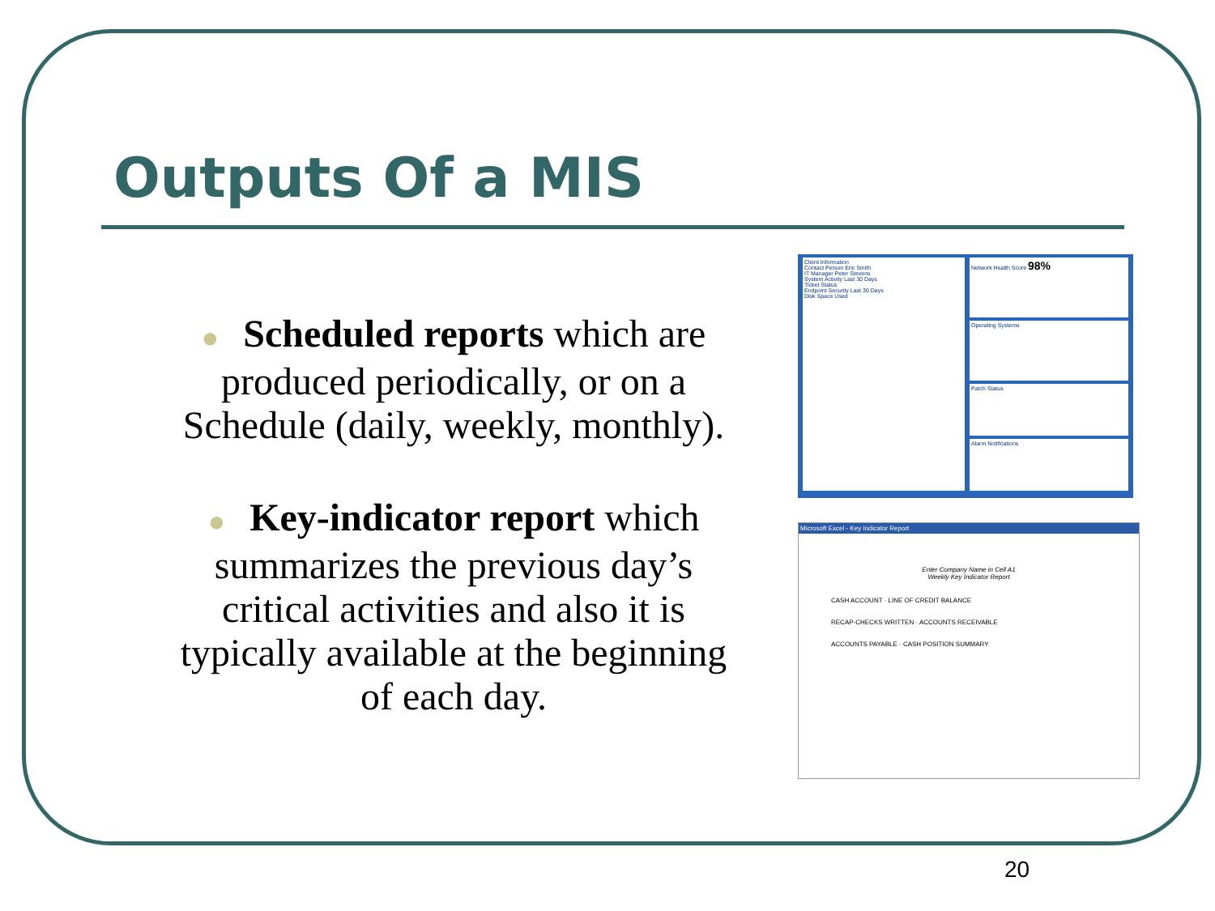Outputs Of a MIS
● Scheduled reports which are produced periodically, or on a Schedule (daily, weekly, monthly).
● Key-indicator report which summarizes the previous day’s critical activities and also it is typically available at the beginning of each day.
Client Information
Contact Person Eric Smith
IT Manager Peter Stevens
System Activity Last 30 Days
Ticket Status
Endpoint Security Last 30 Days
Disk Space Used
Network Health Score 98%
Operating Systems
Patch Status
Alarm Notifications
Microsoft Excel - Key Indicator Report
Enter Company Name in Cell A1
Weekly Key Indicator Report
CASH ACCOUNT · LINE OF CREDIT BALANCE
RECAP-CHECKS WRITTEN · ACCOUNTS RECEIVABLE
ACCOUNTS PAYABLE · CASH POSITION SUMMARY
20